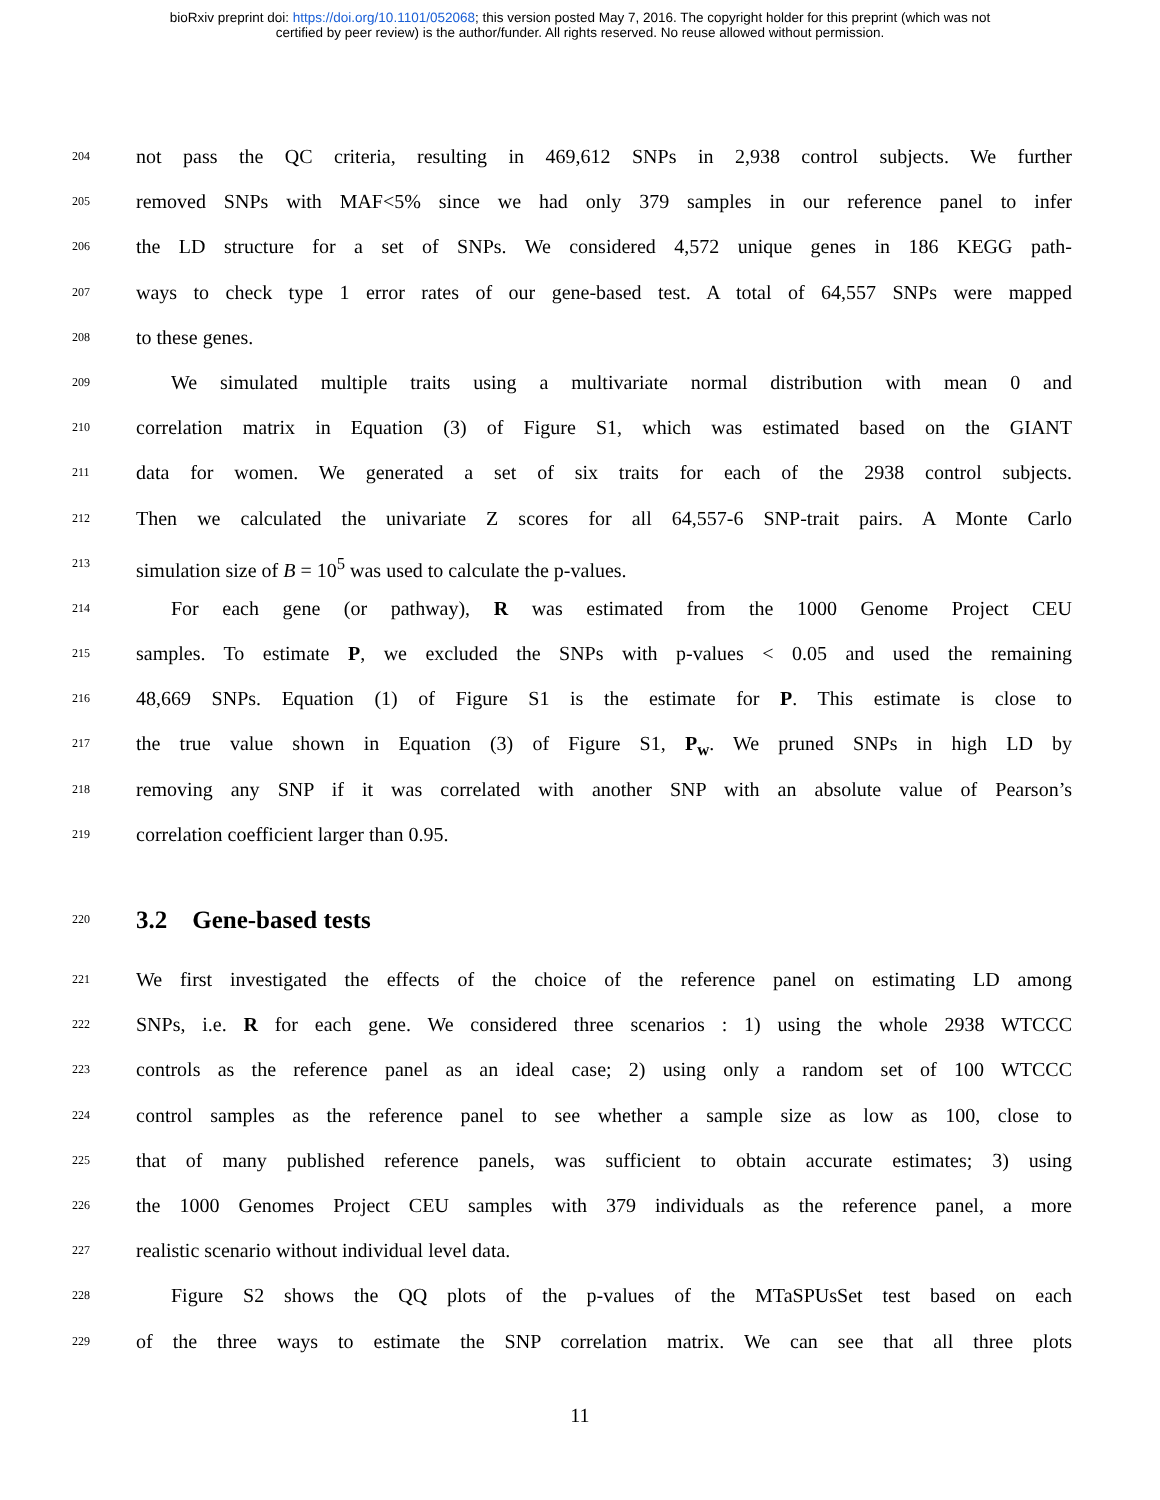bioRxiv preprint doi: https://doi.org/10.1101/052068; this version posted May 7, 2016. The copyright holder for this preprint (which was not
certified by peer review) is the author/funder. All rights reserved. No reuse allowed without permission.
204 not pass the QC criteria, resulting in 469,612 SNPs in 2,938 control subjects. We further
205 removed SNPs with MAF<5% since we had only 379 samples in our reference panel to infer
206 the LD structure for a set of SNPs. We considered 4,572 unique genes in 186 KEGG path-
207 ways to check type 1 error rates of our gene-based test. A total of 64,557 SNPs were mapped
208 to these genes.
209 We simulated multiple traits using a multivariate normal distribution with mean 0 and
210 correlation matrix in Equation (3) of Figure S1, which was estimated based on the GIANT
211 data for women. We generated a set of six traits for each of the 2938 control subjects.
212 Then we calculated the univariate Z scores for all 64,557-6 SNP-trait pairs. A Monte Carlo
213 simulation size of B = 10<sup>5</sup> was used to calculate the p-values.
214 For each gene (or pathway), R was estimated from the 1000 Genome Project CEU
215 samples. To estimate P, we excluded the SNPs with p-values < 0.05 and used the remaining
216 48,669 SNPs. Equation (1) of Figure S1 is the estimate for P. This estimate is close to
217 the true value shown in Equation (3) of Figure S1, P<sub>w</sub>. We pruned SNPs in high LD by
218 removing any SNP if it was correlated with another SNP with an absolute value of Pearson’s
219 correlation coefficient larger than 0.95.
220
3.2 Gene-based tests
221 We first investigated the effects of the choice of the reference panel on estimating LD among
222 SNPs, i.e. R for each gene. We considered three scenarios : 1) using the whole 2938 WTCCC
223 controls as the reference panel as an ideal case; 2) using only a random set of 100 WTCCC
224 control samples as the reference panel to see whether a sample size as low as 100, close to
225 that of many published reference panels, was sufficient to obtain accurate estimates; 3) using
226 the 1000 Genomes Project CEU samples with 379 individuals as the reference panel, a more
227 realistic scenario without individual level data.
228 Figure S2 shows the QQ plots of the p-values of the MTaSPUsSet test based on each
229 of the three ways to estimate the SNP correlation matrix. We can see that all three plots
11